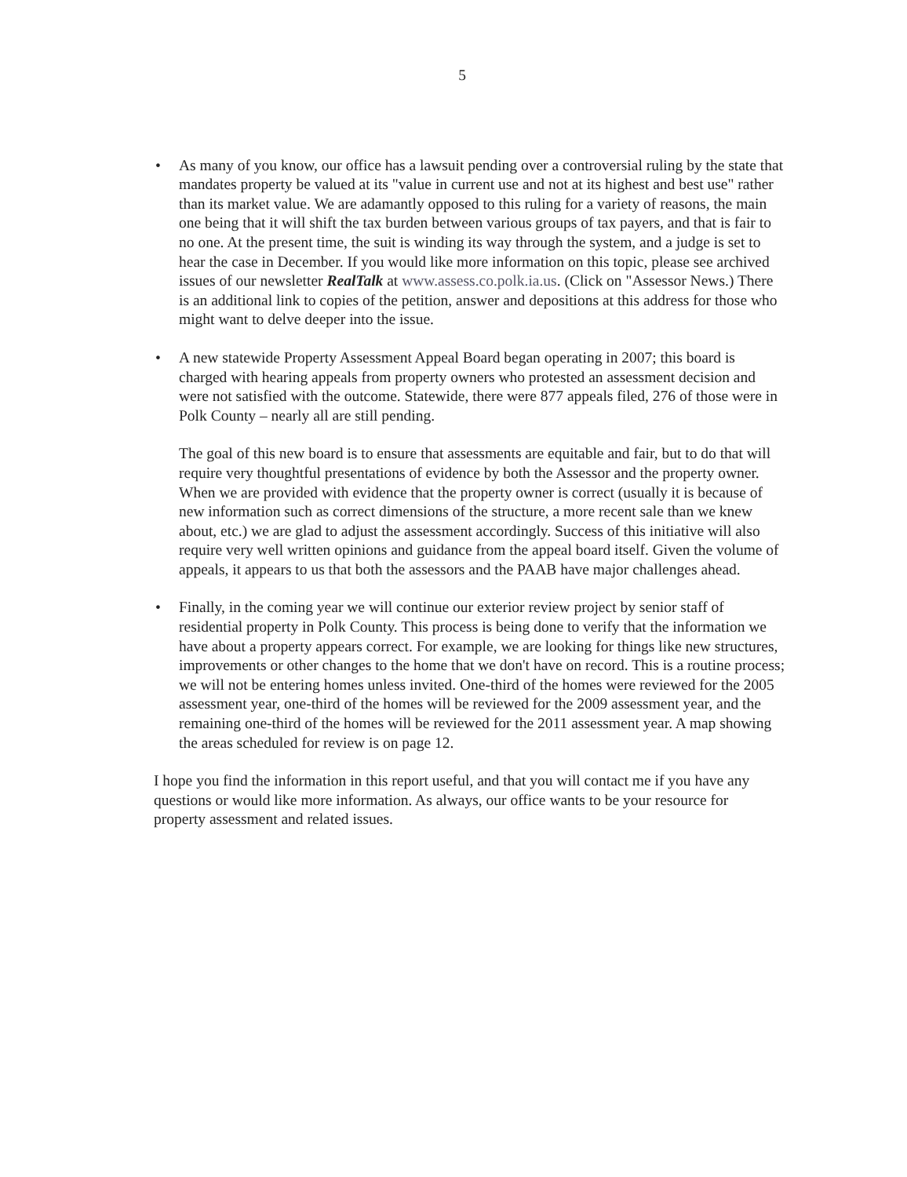5
•
As many of you know, our office has a lawsuit pending over a controversial ruling by the state that mandates property be valued at its "value in current use and not at its highest and best use" rather than its market value. We are adamantly opposed to this ruling for a variety of reasons, the main one being that it will shift the tax burden between various groups of tax payers, and that is fair to no one. At the present time, the suit is winding its way through the system, and a judge is set to hear the case in December. If you would like more information on this topic, please see archived issues of our newsletter RealTalk at www.assess.co.polk.ia.us. (Click on "Assessor News.) There is an additional link to copies of the petition, answer and depositions at this address for those who might want to delve deeper into the issue.
•
A new statewide Property Assessment Appeal Board began operating in 2007; this board is charged with hearing appeals from property owners who protested an assessment decision and were not satisfied with the outcome. Statewide, there were 877 appeals filed, 276 of those were in Polk County – nearly all are still pending.
The goal of this new board is to ensure that assessments are equitable and fair, but to do that will require very thoughtful presentations of evidence by both the Assessor and the property owner. When we are provided with evidence that the property owner is correct (usually it is because of new information such as correct dimensions of the structure, a more recent sale than we knew about, etc.) we are glad to adjust the assessment accordingly. Success of this initiative will also require very well written opinions and guidance from the appeal board itself. Given the volume of appeals, it appears to us that both the assessors and the PAAB have major challenges ahead.
•
Finally, in the coming year we will continue our exterior review project by senior staff of residential property in Polk County. This process is being done to verify that the information we have about a property appears correct. For example, we are looking for things like new structures, improvements or other changes to the home that we don't have on record. This is a routine process; we will not be entering homes unless invited. One-third of the homes were reviewed for the 2005 assessment year, one-third of the homes will be reviewed for the 2009 assessment year, and the remaining one-third of the homes will be reviewed for the 2011 assessment year. A map showing the areas scheduled for review is on page 12.
I hope you find the information in this report useful, and that you will contact me if you have any questions or would like more information. As always, our office wants to be your resource for property assessment and related issues.